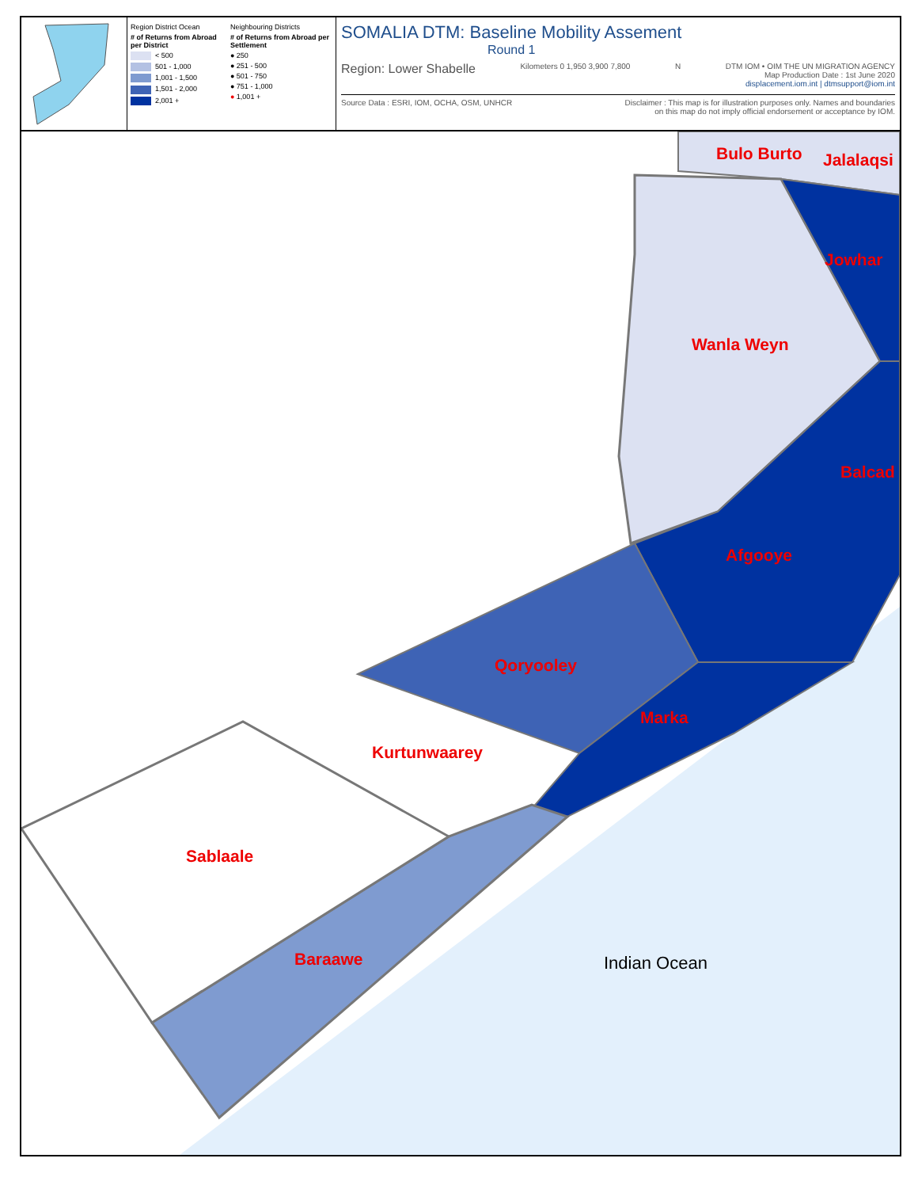Region District Ocean
# of Returns from Abroad per District
< 500
501 - 1,000
1,001 - 1,500
1,501 - 2,000
2,001 +
Neighbouring Districts
# of Returns from Abroad per Settlement
● 250
● 251 - 500
● 501 - 750
● 751 - 1,000
● 1,001 +
SOMALIA DTM: Baseline Mobility Assement
Round 1
Region: Lower Shabelle Kilometers 0 1,950 3,900 7,800 N DTM IOM • OIM THE UN MIGRATION AGENCY
Map Production Date : 1st June 2020
displacement.iom.int | dtmsupport@iom.int
Source Data : ESRI, IOM, OCHA, OSM, UNHCR Disclaimer : This map is for illustration purposes only. Names and boundaries
on this map do not imply official endorsement or acceptance by IOM.
Bulo Burto Jalalaqsi
Jowhar
Wanla Weyn
Balcad
Afgooye
Qoryooley
Marka
Kurtunwaarey
Sablaale
Baraawe Indian Ocean